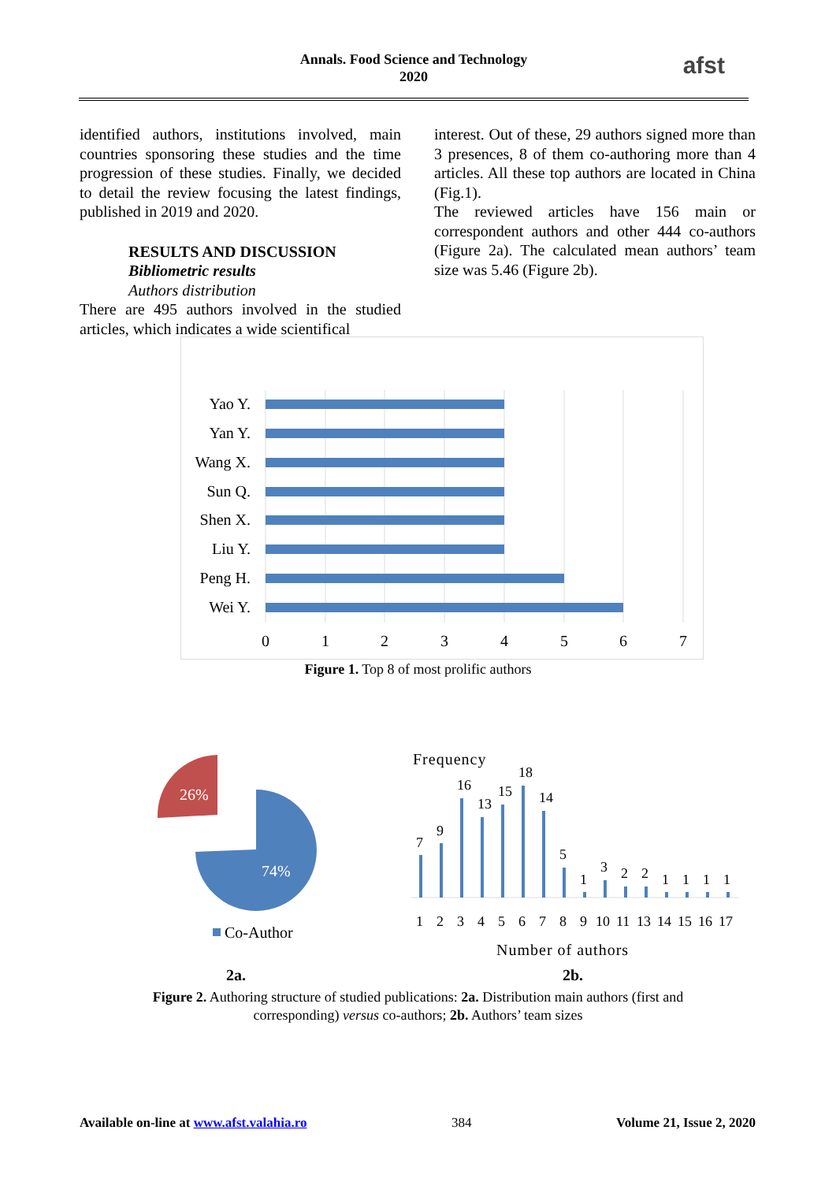Annals. Food Science and Technology
2020
afst
identified authors, institutions involved, main countries sponsoring these studies and the time progression of these studies. Finally, we decided to detail the review focusing the latest findings, published in 2019 and 2020.
RESULTS AND DISCUSSION
Bibliometric results
Authors distribution
There are 495 authors involved in the studied articles, which indicates a wide scientifical
interest. Out of these, 29 authors signed more than 3 presences, 8 of them co-authoring more than 4 articles. All these top authors are located in China (Fig.1).
The reviewed articles have 156 main or correspondent authors and other 444 co-authors (Figure 2a). The calculated mean authors’ team size was 5.46 (Figure 2b).
Yao Y.
Yan Y.
Wang X.
Sun Q.
Shen X.
Liu Y.
Peng H.
Wei Y.
0
1
2
3
4
5
6
7
Figure 1. Top 8 of most prolific authors
26%
74%
Co-Author
Frequency
1
2
3
4
5
6
7
8
9
10
11
13
14
15
16
17
Number of authors
7
9
16
13
15
18
14
5
1
3
2
2
1
1
1
1
2a. 2b.
Figure 2. Authoring structure of studied publications: 2a. Distribution main authors (first and
corresponding) versus co-authors; 2b. Authors’ team sizes
Available on-line at www.afst.valahia.ro 384 Volume 21, Issue 2, 2020